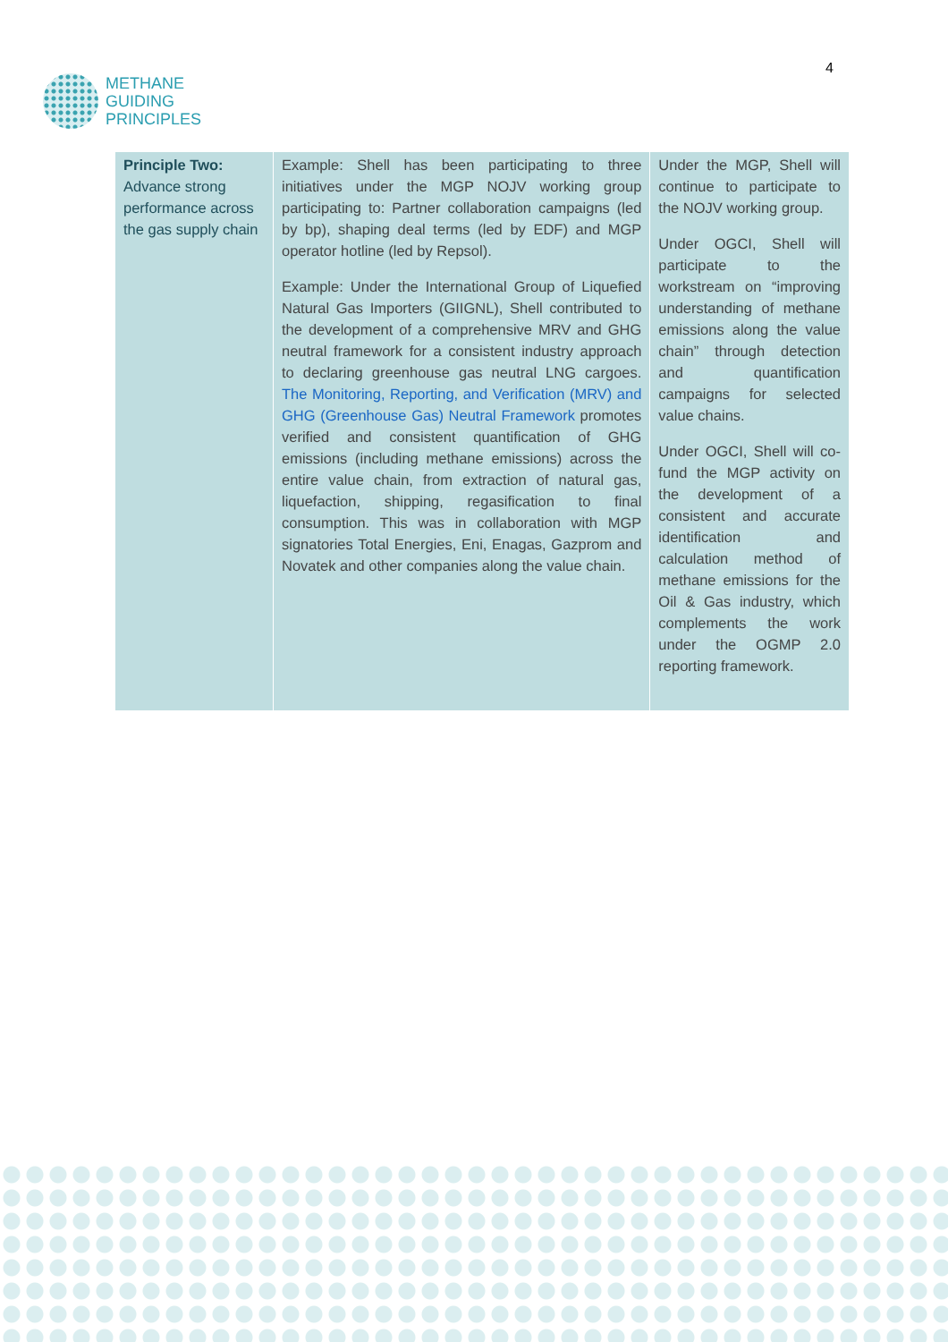METHANE
GUIDING
PRINCIPLES
4
| Principle Two: Advance strong performance across the gas supply chain | Example: Shell has been participating to three initiatives under the MGP NOJV working group participating to: Partner collaboration campaigns (led by bp), shaping deal terms (led by EDF) and MGP operator hotline (led by Repsol). Example: Under the International Group of Liquefied Natural Gas Importers (GIIGNL), Shell contributed to the development of a comprehensive MRV and GHG neutral framework for a consistent industry approach to declaring greenhouse gas neutral LNG cargoes. The Monitoring, Reporting, and Verification (MRV) and GHG (Greenhouse Gas) Neutral Framework promotes verified and consistent quantification of GHG emissions (including methane emissions) across the entire value chain, from extraction of natural gas, liquefaction, shipping, regasification to final consumption. This was in collaboration with MGP signatories Total Energies, Eni, Enagas, Gazprom and Novatek and other companies along the value chain. | Under the MGP, Shell will continue to participate to the NOJV working group. Under OGCI, Shell will participate to the workstream on “improving understanding of methane emissions along the value chain” through detection and quantification campaigns for selected value chains. Under OGCI, Shell will co-fund the MGP activity on the development of a consistent and accurate identification and calculation method of methane emissions for the Oil & Gas industry, which complements the work under the OGMP 2.0 reporting framework. |